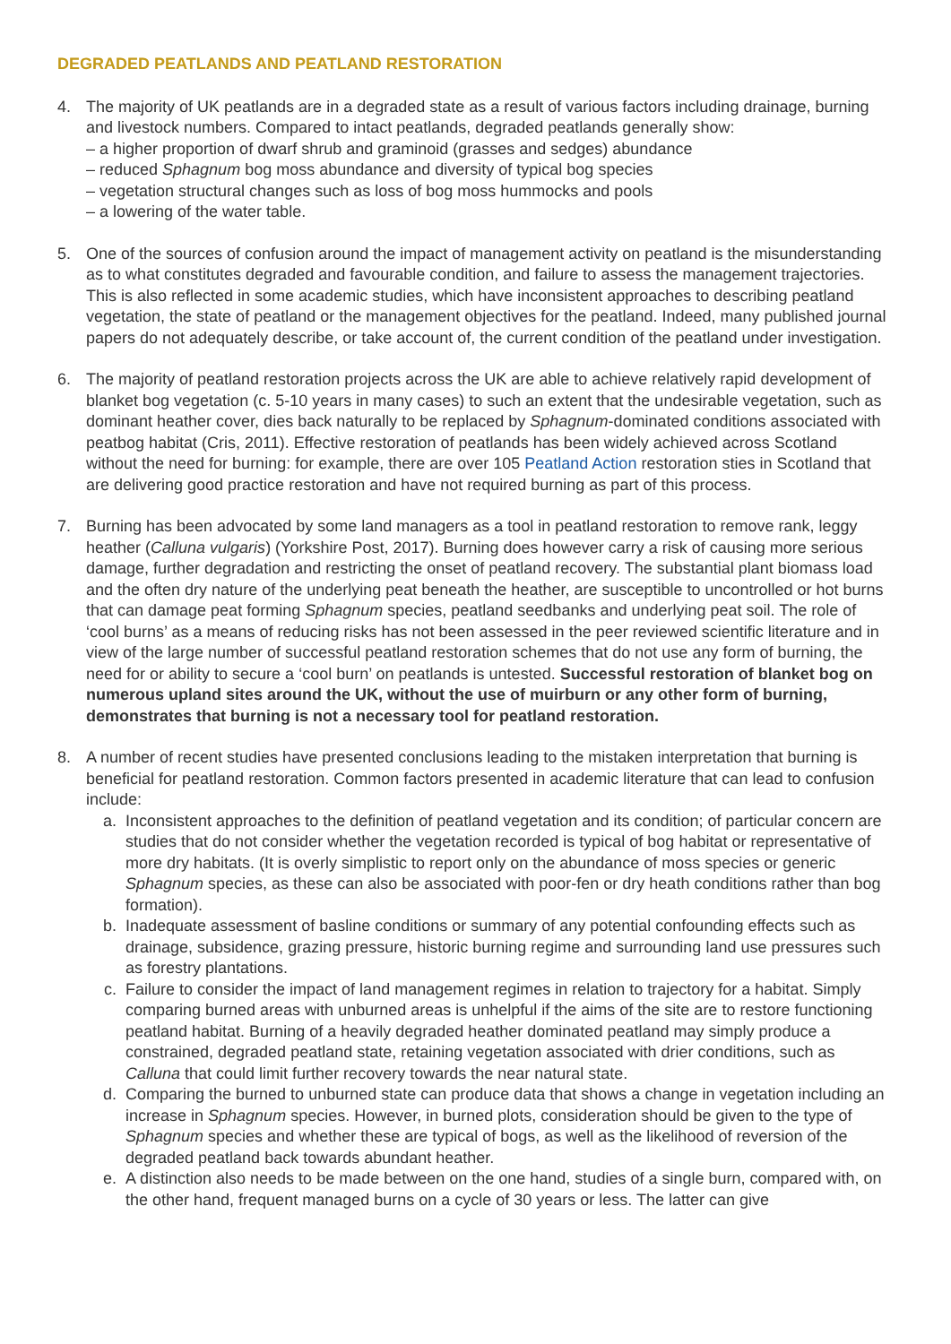DEGRADED PEATLANDS AND PEATLAND RESTORATION
4. The majority of UK peatlands are in a degraded state as a result of various factors including drainage, burning and livestock numbers. Compared to intact peatlands, degraded peatlands generally show:
– a higher proportion of dwarf shrub and graminoid (grasses and sedges) abundance
– reduced Sphagnum bog moss abundance and diversity of typical bog species
– vegetation structural changes such as loss of bog moss hummocks and pools
– a lowering of the water table.
5. One of the sources of confusion around the impact of management activity on peatland is the misunderstanding as to what constitutes degraded and favourable condition, and failure to assess the management trajectories. This is also reflected in some academic studies, which have inconsistent approaches to describing peatland vegetation, the state of peatland or the management objectives for the peatland. Indeed, many published journal papers do not adequately describe, or take account of, the current condition of the peatland under investigation.
6. The majority of peatland restoration projects across the UK are able to achieve relatively rapid development of blanket bog vegetation (c. 5-10 years in many cases) to such an extent that the undesirable vegetation, such as dominant heather cover, dies back naturally to be replaced by Sphagnum-dominated conditions associated with peatbog habitat (Cris, 2011). Effective restoration of peatlands has been widely achieved across Scotland without the need for burning: for example, there are over 105 Peatland Action restoration sties in Scotland that are delivering good practice restoration and have not required burning as part of this process.
7. Burning has been advocated by some land managers as a tool in peatland restoration to remove rank, leggy heather (Calluna vulgaris) (Yorkshire Post, 2017). Burning does however carry a risk of causing more serious damage, further degradation and restricting the onset of peatland recovery. The substantial plant biomass load and the often dry nature of the underlying peat beneath the heather, are susceptible to uncontrolled or hot burns that can damage peat forming Sphagnum species, peatland seedbanks and underlying peat soil. The role of ‘cool burns’ as a means of reducing risks has not been assessed in the peer reviewed scientific literature and in view of the large number of successful peatland restoration schemes that do not use any form of burning, the need for or ability to secure a ‘cool burn’ on peatlands is untested. Successful restoration of blanket bog on numerous upland sites around the UK, without the use of muirburn or any other form of burning, demonstrates that burning is not a necessary tool for peatland restoration.
8. A number of recent studies have presented conclusions leading to the mistaken interpretation that burning is beneficial for peatland restoration. Common factors presented in academic literature that can lead to confusion include:
a. Inconsistent approaches to the definition of peatland vegetation and its condition; of particular concern are studies that do not consider whether the vegetation recorded is typical of bog habitat or representative of more dry habitats. (It is overly simplistic to report only on the abundance of moss species or generic Sphagnum species, as these can also be associated with poor-fen or dry heath conditions rather than bog formation).
b. Inadequate assessment of basline conditions or summary of any potential confounding effects such as drainage, subsidence, grazing pressure, historic burning regime and surrounding land use pressures such as forestry plantations.
c. Failure to consider the impact of land management regimes in relation to trajectory for a habitat. Simply comparing burned areas with unburned areas is unhelpful if the aims of the site are to restore functioning peatland habitat. Burning of a heavily degraded heather dominated peatland may simply produce a constrained, degraded peatland state, retaining vegetation associated with drier conditions, such as Calluna that could limit further recovery towards the near natural state.
d. Comparing the burned to unburned state can produce data that shows a change in vegetation including an increase in Sphagnum species. However, in burned plots, consideration should be given to the type of Sphagnum species and whether these are typical of bogs, as well as the likelihood of reversion of the degraded peatland back towards abundant heather.
e. A distinction also needs to be made between on the one hand, studies of a single burn, compared with, on the other hand, frequent managed burns on a cycle of 30 years or less. The latter can give